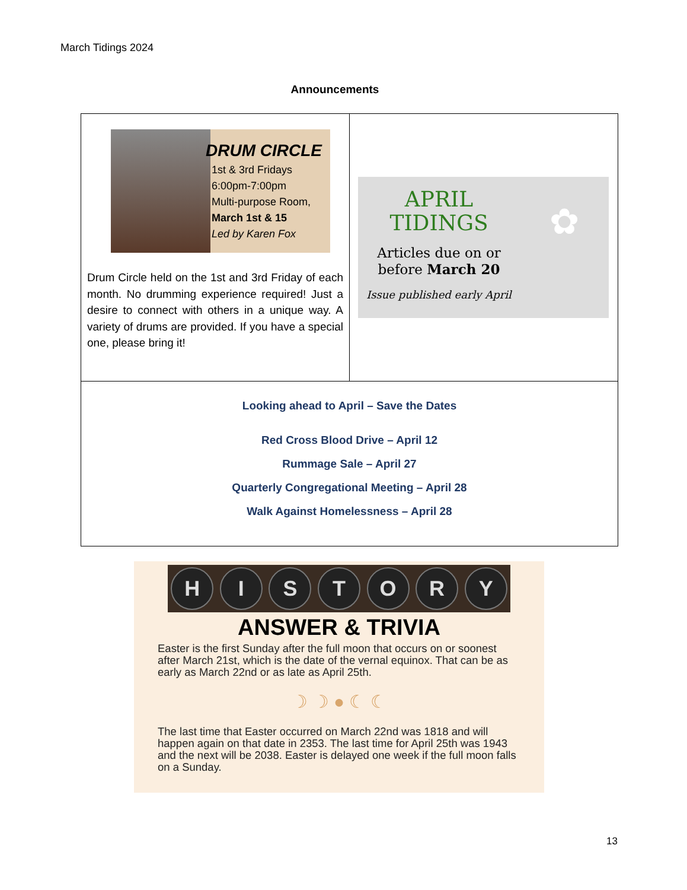March Tidings 2024
Announcements
DRUM CIRCLE
1st & 3rd Fridays
6:00pm-7:00pm
Multi-purpose Room,
March 1st & 15
Led by Karen Fox
Drum Circle held on the 1st and 3rd Friday of each month. No drumming experience required! Just a desire to connect with others in a unique way. A variety of drums are provided. If you have a special one, please bring it!
APRIL
TIDINGS
Articles due on or
before March 20
Issue published early April
✿
Looking ahead to April – Save the Dates
Red Cross Blood Drive – April 12
Rummage Sale – April 27
Quarterly Congregational Meeting – April 28
Walk Against Homelessness – April 28
HISTORY
ANSWER & TRIVIA
Easter is the first Sunday after the full moon that occurs on or soonest after March 21st, which is the date of the vernal equinox. That can be as early as March 22nd or as late as April 25th.
☽ ☽ ● ☾ ☾
The last time that Easter occurred on March 22nd was 1818 and will happen again on that date in 2353. The last time for April 25th was 1943 and the next will be 2038. Easter is delayed one week if the full moon falls on a Sunday.
13